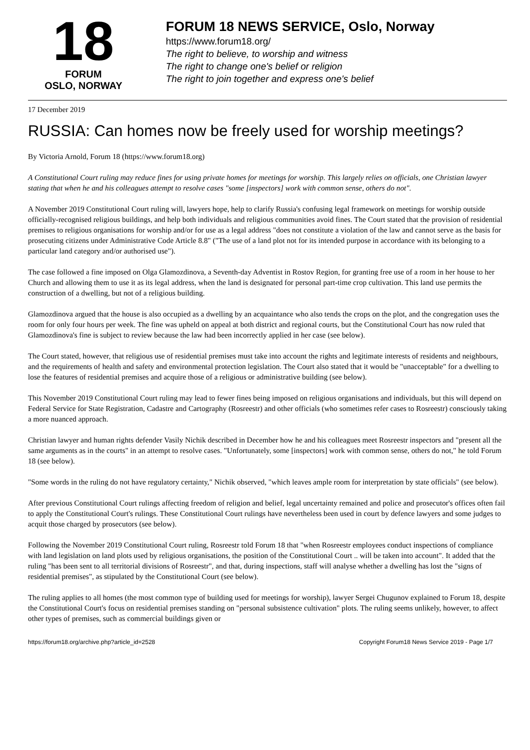18
FORUM
OSLO, NORWAY
FORUM 18 NEWS SERVICE, Oslo, Norway
https://www.forum18.org/
The right to believe, to worship and witness
The right to change one's belief or religion
The right to join together and express one's belief
17 December 2019
RUSSIA: Can homes now be freely used for worship meetings?
By Victoria Arnold, Forum 18 (https://www.forum18.org)
A Constitutional Court ruling may reduce fines for using private homes for meetings for worship. This largely relies on officials, one Christian lawyer stating that when he and his colleagues attempt to resolve cases "some [inspectors] work with common sense, others do not".
A November 2019 Constitutional Court ruling will, lawyers hope, help to clarify Russia's confusing legal framework on meetings for worship outside officially-recognised religious buildings, and help both individuals and religious communities avoid fines. The Court stated that the provision of residential premises to religious organisations for worship and/or for use as a legal address "does not constitute a violation of the law and cannot serve as the basis for prosecuting citizens under Administrative Code Article 8.8" ("The use of a land plot not for its intended purpose in accordance with its belonging to a particular land category and/or authorised use").
The case followed a fine imposed on Olga Glamozdinova, a Seventh-day Adventist in Rostov Region, for granting free use of a room in her house to her Church and allowing them to use it as its legal address, when the land is designated for personal part-time crop cultivation. This land use permits the construction of a dwelling, but not of a religious building.
Glamozdinova argued that the house is also occupied as a dwelling by an acquaintance who also tends the crops on the plot, and the congregation uses the room for only four hours per week. The fine was upheld on appeal at both district and regional courts, but the Constitutional Court has now ruled that Glamozdinova's fine is subject to review because the law had been incorrectly applied in her case (see below).
The Court stated, however, that religious use of residential premises must take into account the rights and legitimate interests of residents and neighbours, and the requirements of health and safety and environmental protection legislation. The Court also stated that it would be "unacceptable" for a dwelling to lose the features of residential premises and acquire those of a religious or administrative building (see below).
This November 2019 Constitutional Court ruling may lead to fewer fines being imposed on religious organisations and individuals, but this will depend on Federal Service for State Registration, Cadastre and Cartography (Rosreestr) and other officials (who sometimes refer cases to Rosreestr) consciously taking a more nuanced approach.
Christian lawyer and human rights defender Vasily Nichik described in December how he and his colleagues meet Rosreestr inspectors and "present all the same arguments as in the courts" in an attempt to resolve cases. "Unfortunately, some [inspectors] work with common sense, others do not," he told Forum 18 (see below).
"Some words in the ruling do not have regulatory certainty," Nichik observed, "which leaves ample room for interpretation by state officials" (see below).
After previous Constitutional Court rulings affecting freedom of religion and belief, legal uncertainty remained and police and prosecutor's offices often fail to apply the Constitutional Court's rulings. These Constitutional Court rulings have nevertheless been used in court by defence lawyers and some judges to acquit those charged by prosecutors (see below).
Following the November 2019 Constitutional Court ruling, Rosreestr told Forum 18 that "when Rosreestr employees conduct inspections of compliance with land legislation on land plots used by religious organisations, the position of the Constitutional Court .. will be taken into account". It added that the ruling "has been sent to all territorial divisions of Rosreestr", and that, during inspections, staff will analyse whether a dwelling has lost the "signs of residential premises", as stipulated by the Constitutional Court (see below).
The ruling applies to all homes (the most common type of building used for meetings for worship), lawyer Sergei Chugunov explained to Forum 18, despite the Constitutional Court's focus on residential premises standing on "personal subsistence cultivation" plots. The ruling seems unlikely, however, to affect other types of premises, such as commercial buildings given or
https://forum18.org/archive.php?article_id=2528 Copyright Forum18 News Service 2019 - Page 1/7